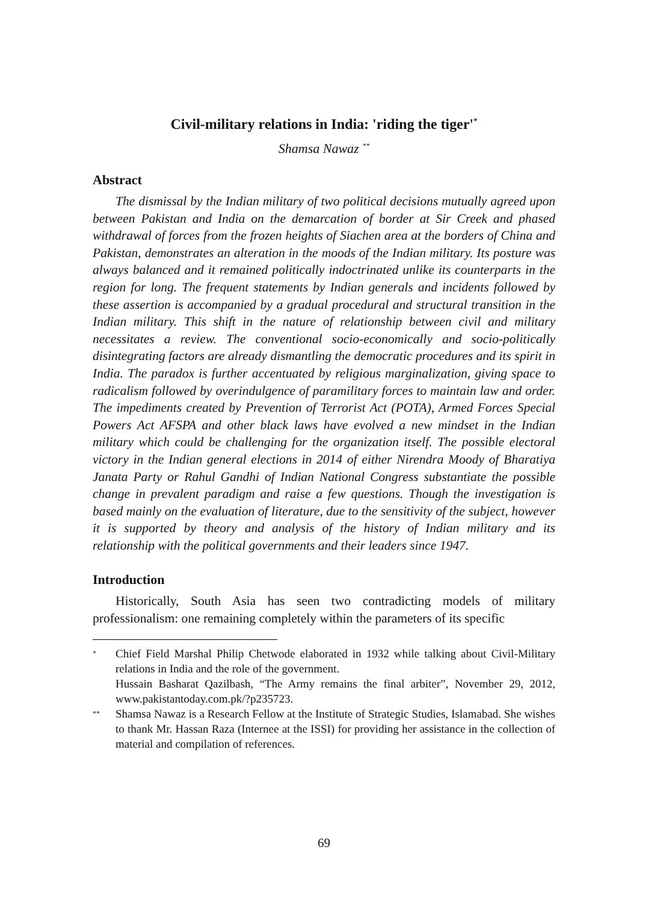Civil-military relations in India: 'riding the tiger'<sup>*</sup>
Shamsa Nawaz <sup>**</sup>
Abstract
The dismissal by the Indian military of two political decisions mutually agreed upon between Pakistan and India on the demarcation of border at Sir Creek and phased withdrawal of forces from the frozen heights of Siachen area at the borders of China and Pakistan, demonstrates an alteration in the moods of the Indian military. Its posture was always balanced and it remained politically indoctrinated unlike its counterparts in the region for long. The frequent statements by Indian generals and incidents followed by these assertion is accompanied by a gradual procedural and structural transition in the Indian military. This shift in the nature of relationship between civil and military necessitates a review. The conventional socio-economically and socio-politically disintegrating factors are already dismantling the democratic procedures and its spirit in India. The paradox is further accentuated by religious marginalization, giving space to radicalism followed by overindulgence of paramilitary forces to maintain law and order. The impediments created by Prevention of Terrorist Act (POTA), Armed Forces Special Powers Act AFSPA and other black laws have evolved a new mindset in the Indian military which could be challenging for the organization itself. The possible electoral victory in the Indian general elections in 2014 of either Nirendra Moody of Bharatiya Janata Party or Rahul Gandhi of Indian National Congress substantiate the possible change in prevalent paradigm and raise a few questions. Though the investigation is based mainly on the evaluation of literature, due to the sensitivity of the subject, however it is supported by theory and analysis of the history of Indian military and its relationship with the political governments and their leaders since 1947.
Introduction
Historically, South Asia has seen two contradicting models of military professionalism: one remaining completely within the parameters of its specific
*
Chief Field Marshal Philip Chetwode elaborated in 1932 while talking about Civil-Military relations in India and the role of the government.
Hussain Basharat Qazilbash, “The Army remains the final arbiter”, November 29, 2012, www.pakistantoday.com.pk/?p235723.
**
Shamsa Nawaz is a Research Fellow at the Institute of Strategic Studies, Islamabad. She wishes to thank Mr. Hassan Raza (Internee at the ISSI) for providing her assistance in the collection of material and compilation of references.
69